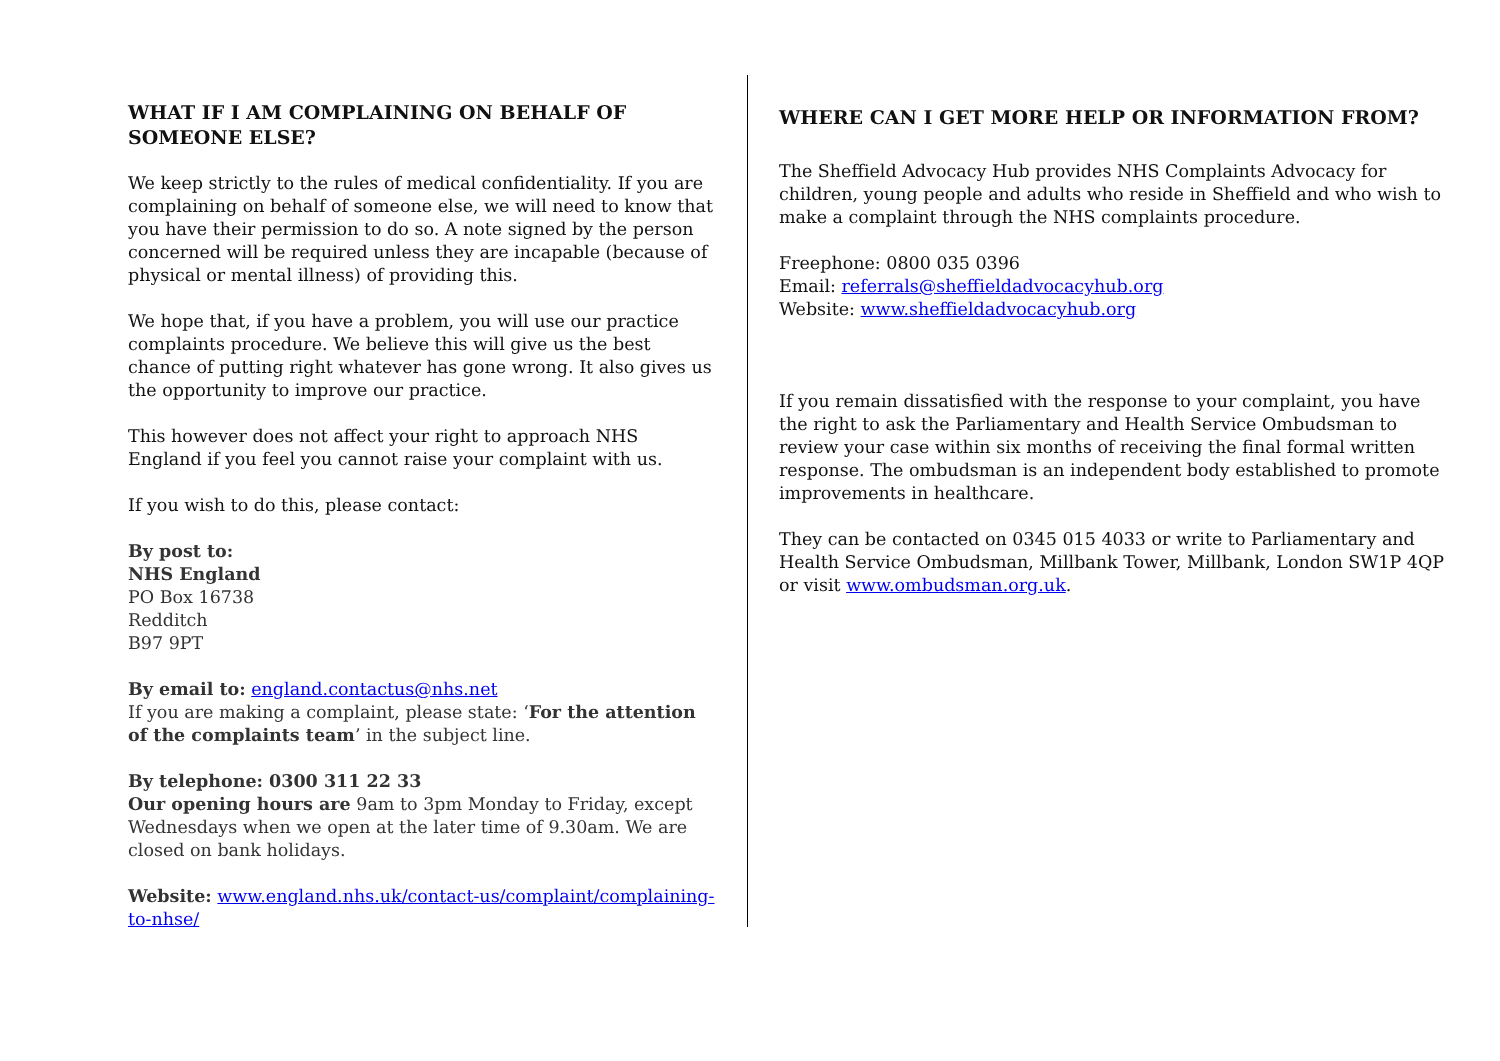WHAT IF I AM COMPLAINING ON BEHALF OF SOMEONE ELSE?
We keep strictly to the rules of medical confidentiality. If you are complaining on behalf of someone else, we will need to know that you have their permission to do so. A note signed by the person concerned will be required unless they are incapable (because of physical or mental illness) of providing this.
We hope that, if you have a problem, you will use our practice complaints procedure. We believe this will give us the best chance of putting right whatever has gone wrong. It also gives us the opportunity to improve our practice.
This however does not affect your right to approach NHS England if you feel you cannot raise your complaint with us.
If you wish to do this, please contact:
By post to:
NHS England
PO Box 16738
Redditch
B97 9PT
By email to: england.contactus@nhs.net
If you are making a complaint, please state: ‘For the attention of the complaints team’ in the subject line.
By telephone: 0300 311 22 33
Our opening hours are 9am to 3pm Monday to Friday, except Wednesdays when we open at the later time of 9.30am. We are closed on bank holidays.
Website: www.england.nhs.uk/contact-us/complaint/complaining-to-nhse/
WHERE CAN I GET MORE HELP OR INFORMATION FROM?
The Sheffield Advocacy Hub provides NHS Complaints Advocacy for children, young people and adults who reside in Sheffield and who wish to make a complaint through the NHS complaints procedure.
Freephone: 0800 035 0396
Email: referrals@sheffieldadvocacyhub.org
Website: www.sheffieldadvocacyhub.org
If you remain dissatisfied with the response to your complaint, you have the right to ask the Parliamentary and Health Service Ombudsman to review your case within six months of receiving the final formal written response. The ombudsman is an independent body established to promote improvements in healthcare.
They can be contacted on 0345 015 4033 or write to Parliamentary and Health Service Ombudsman, Millbank Tower, Millbank, London SW1P 4QP or visit www.ombudsman.org.uk.